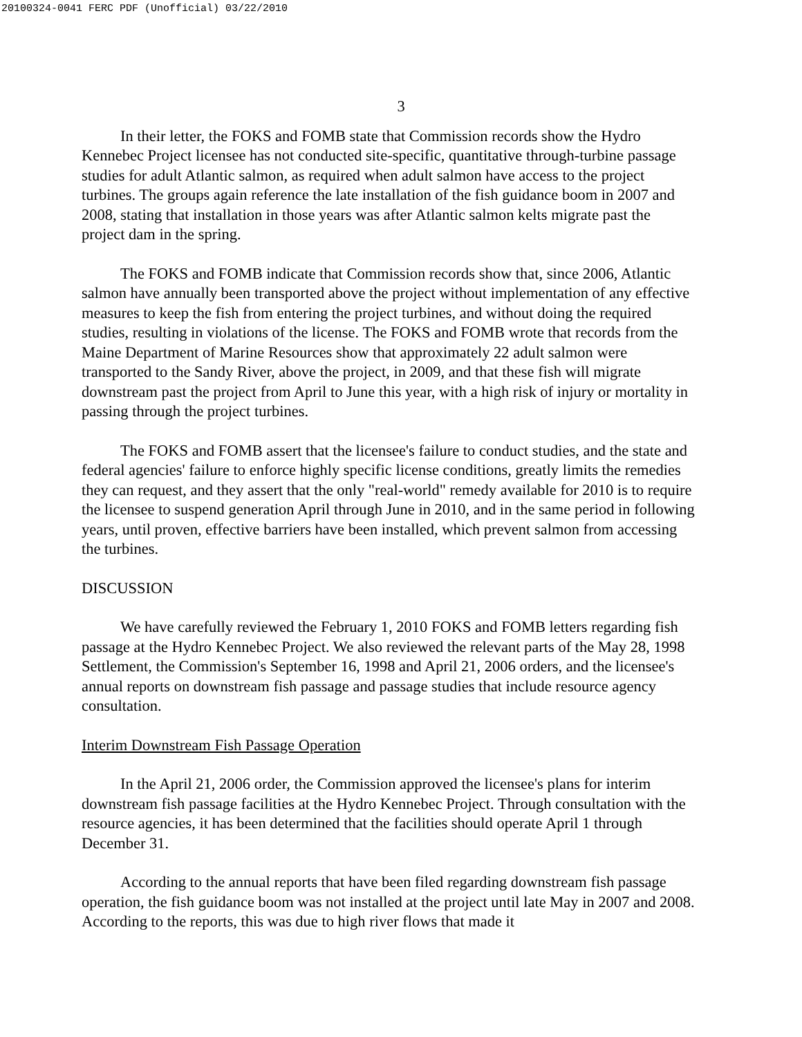20100324-0041 FERC PDF (Unofficial) 03/22/2010
3
In their letter, the FOKS and FOMB state that Commission records show the Hydro Kennebec Project licensee has not conducted site-specific, quantitative through-turbine passage studies for adult Atlantic salmon, as required when adult salmon have access to the project turbines. The groups again reference the late installation of the fish guidance boom in 2007 and 2008, stating that installation in those years was after Atlantic salmon kelts migrate past the project dam in the spring.
The FOKS and FOMB indicate that Commission records show that, since 2006, Atlantic salmon have annually been transported above the project without implementation of any effective measures to keep the fish from entering the project turbines, and without doing the required studies, resulting in violations of the license. The FOKS and FOMB wrote that records from the Maine Department of Marine Resources show that approximately 22 adult salmon were transported to the Sandy River, above the project, in 2009, and that these fish will migrate downstream past the project from April to June this year, with a high risk of injury or mortality in passing through the project turbines.
The FOKS and FOMB assert that the licensee's failure to conduct studies, and the state and federal agencies' failure to enforce highly specific license conditions, greatly limits the remedies they can request, and they assert that the only "real-world" remedy available for 2010 is to require the licensee to suspend generation April through June in 2010, and in the same period in following years, until proven, effective barriers have been installed, which prevent salmon from accessing the turbines.
DISCUSSION
We have carefully reviewed the February 1, 2010 FOKS and FOMB letters regarding fish passage at the Hydro Kennebec Project. We also reviewed the relevant parts of the May 28, 1998 Settlement, the Commission's September 16, 1998 and April 21, 2006 orders, and the licensee's annual reports on downstream fish passage and passage studies that include resource agency consultation.
Interim Downstream Fish Passage Operation
In the April 21, 2006 order, the Commission approved the licensee's plans for interim downstream fish passage facilities at the Hydro Kennebec Project. Through consultation with the resource agencies, it has been determined that the facilities should operate April 1 through December 31.
According to the annual reports that have been filed regarding downstream fish passage operation, the fish guidance boom was not installed at the project until late May in 2007 and 2008. According to the reports, this was due to high river flows that made it